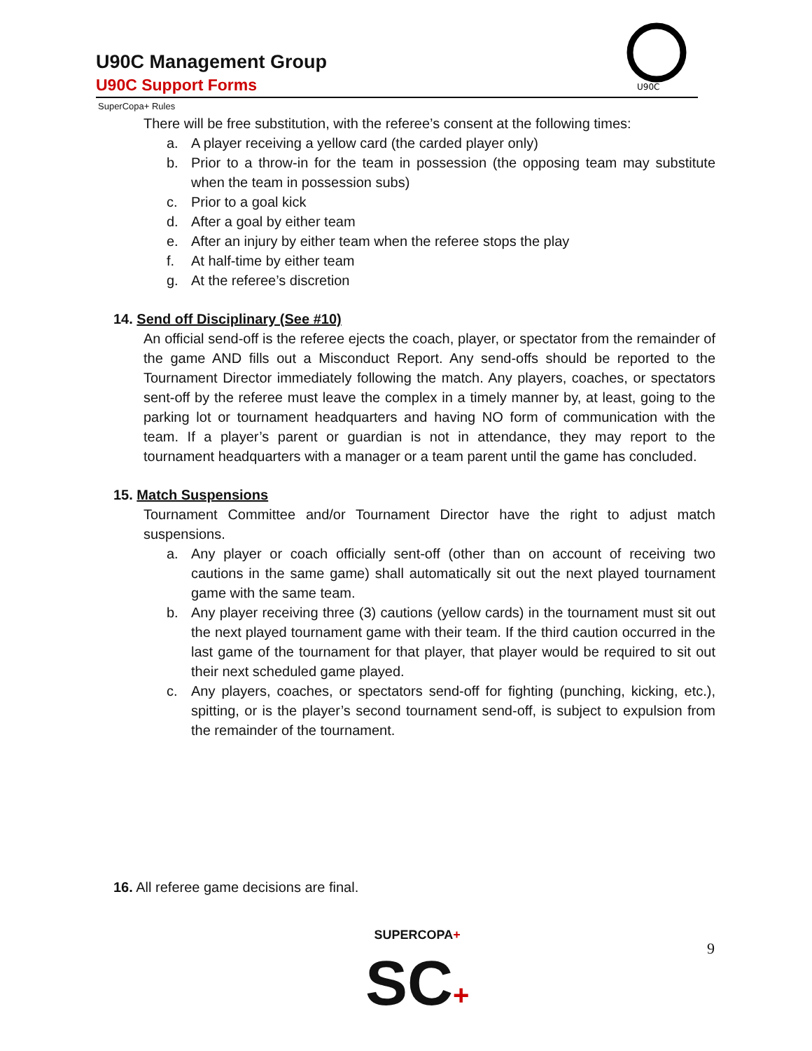U90C Management Group
U90C Support Forms
U90C
SuperCopa+ Rules
There will be free substitution, with the referee’s consent at the following times:
a. A player receiving a yellow card (the carded player only)
b. Prior to a throw-in for the team in possession (the opposing team may substitute when the team in possession subs)
c. Prior to a goal kick
d. After a goal by either team
e. After an injury by either team when the referee stops the play
f. At half-time by either team
g. At the referee’s discretion
14. Send off Disciplinary (See #10)
An official send-off is the referee ejects the coach, player, or spectator from the remainder of the game AND fills out a Misconduct Report. Any send-offs should be reported to the Tournament Director immediately following the match. Any players, coaches, or spectators sent-off by the referee must leave the complex in a timely manner by, at least, going to the parking lot or tournament headquarters and having NO form of communication with the team. If a player’s parent or guardian is not in attendance, they may report to the tournament headquarters with a manager or a team parent until the game has concluded.
15. Match Suspensions
Tournament Committee and/or Tournament Director have the right to adjust match suspensions.
a. Any player or coach officially sent-off (other than on account of receiving two cautions in the same game) shall automatically sit out the next played tournament game with the same team.
b. Any player receiving three (3) cautions (yellow cards) in the tournament must sit out the next played tournament game with their team. If the third caution occurred in the last game of the tournament for that player, that player would be required to sit out their next scheduled game played.
c. Any players, coaches, or spectators send-off for fighting (punching, kicking, etc.), spitting, or is the player’s second tournament send-off, is subject to expulsion from the remainder of the tournament.
16. All referee game decisions are final.
SUPERCOPA+
SC+
9